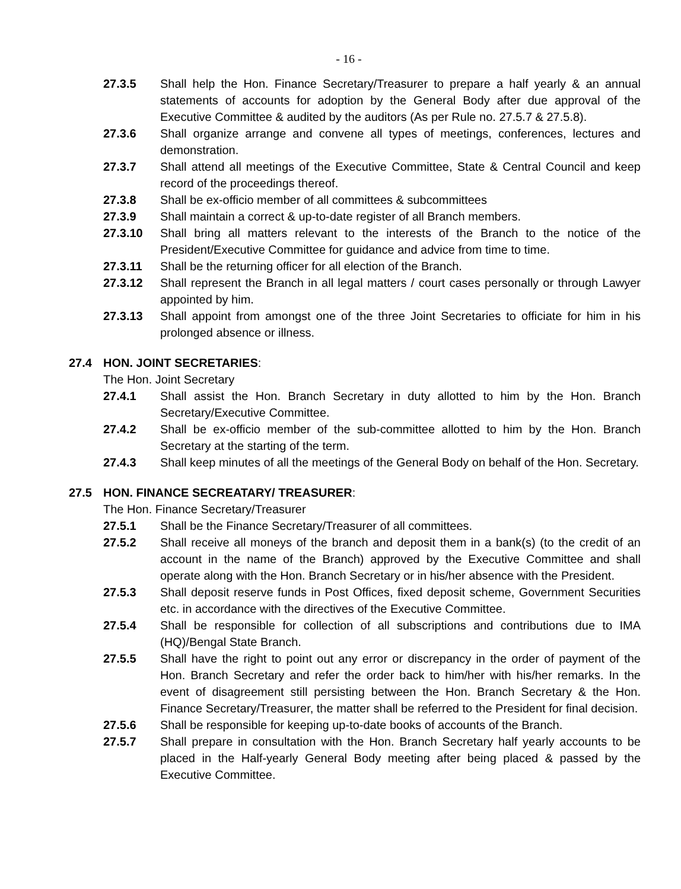- 16 -
27.3.5 Shall help the Hon. Finance Secretary/Treasurer to prepare a half yearly & an annual statements of accounts for adoption by the General Body after due approval of the Executive Committee & audited by the auditors (As per Rule no. 27.5.7 & 27.5.8).
27.3.6 Shall organize arrange and convene all types of meetings, conferences, lectures and demonstration.
27.3.7 Shall attend all meetings of the Executive Committee, State & Central Council and keep record of the proceedings thereof.
27.3.8 Shall be ex-officio member of all committees & subcommittees
27.3.9 Shall maintain a correct & up-to-date register of all Branch members.
27.3.10 Shall bring all matters relevant to the interests of the Branch to the notice of the President/Executive Committee for guidance and advice from time to time.
27.3.11 Shall be the returning officer for all election of the Branch.
27.3.12 Shall represent the Branch in all legal matters / court cases personally or through Lawyer appointed by him.
27.3.13 Shall appoint from amongst one of the three Joint Secretaries to officiate for him in his prolonged absence or illness.
27.4 HON. JOINT SECRETARIES:
The Hon. Joint Secretary
27.4.1 Shall assist the Hon. Branch Secretary in duty allotted to him by the Hon. Branch Secretary/Executive Committee.
27.4.2 Shall be ex-officio member of the sub-committee allotted to him by the Hon. Branch Secretary at the starting of the term.
27.4.3 Shall keep minutes of all the meetings of the General Body on behalf of the Hon. Secretary.
27.5 HON. FINANCE SECREATARY/ TREASURER:
The Hon. Finance Secretary/Treasurer
27.5.1 Shall be the Finance Secretary/Treasurer of all committees.
27.5.2 Shall receive all moneys of the branch and deposit them in a bank(s) (to the credit of an account in the name of the Branch) approved by the Executive Committee and shall operate along with the Hon. Branch Secretary or in his/her absence with the President.
27.5.3 Shall deposit reserve funds in Post Offices, fixed deposit scheme, Government Securities etc. in accordance with the directives of the Executive Committee.
27.5.4 Shall be responsible for collection of all subscriptions and contributions due to IMA (HQ)/Bengal State Branch.
27.5.5 Shall have the right to point out any error or discrepancy in the order of payment of the Hon. Branch Secretary and refer the order back to him/her with his/her remarks. In the event of disagreement still persisting between the Hon. Branch Secretary & the Hon. Finance Secretary/Treasurer, the matter shall be referred to the President for final decision.
27.5.6 Shall be responsible for keeping up-to-date books of accounts of the Branch.
27.5.7 Shall prepare in consultation with the Hon. Branch Secretary half yearly accounts to be placed in the Half-yearly General Body meeting after being placed & passed by the Executive Committee.